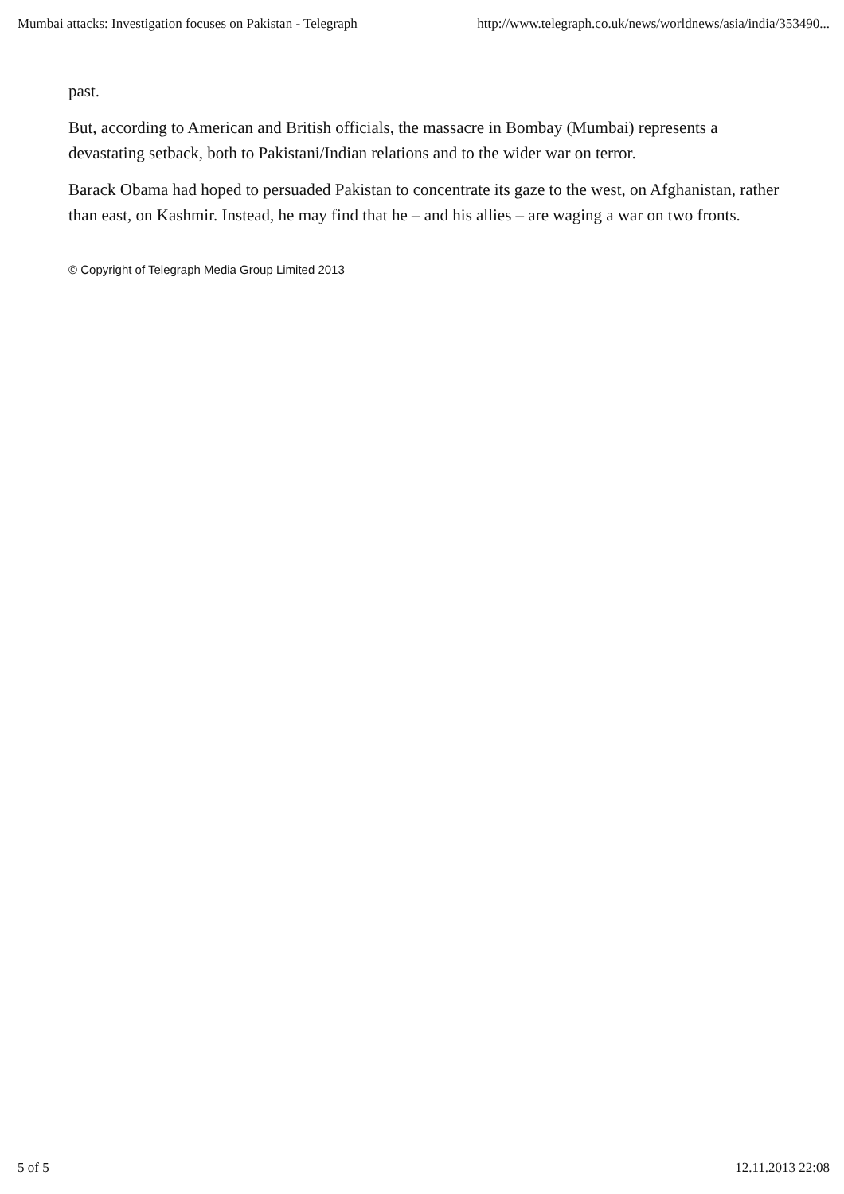Mumbai attacks: Investigation focuses on Pakistan - Telegraph http://www.telegraph.co.uk/news/worldnews/asia/india/353490...
past.
But, according to American and British officials, the massacre in Bombay (Mumbai) represents a devastating setback, both to Pakistani/Indian relations and to the wider war on terror.
Barack Obama had hoped to persuaded Pakistan to concentrate its gaze to the west, on Afghanistan, rather than east, on Kashmir. Instead, he may find that he – and his allies – are waging a war on two fronts.
© Copyright of Telegraph Media Group Limited 2013
5 of 5 12.11.2013 22:08